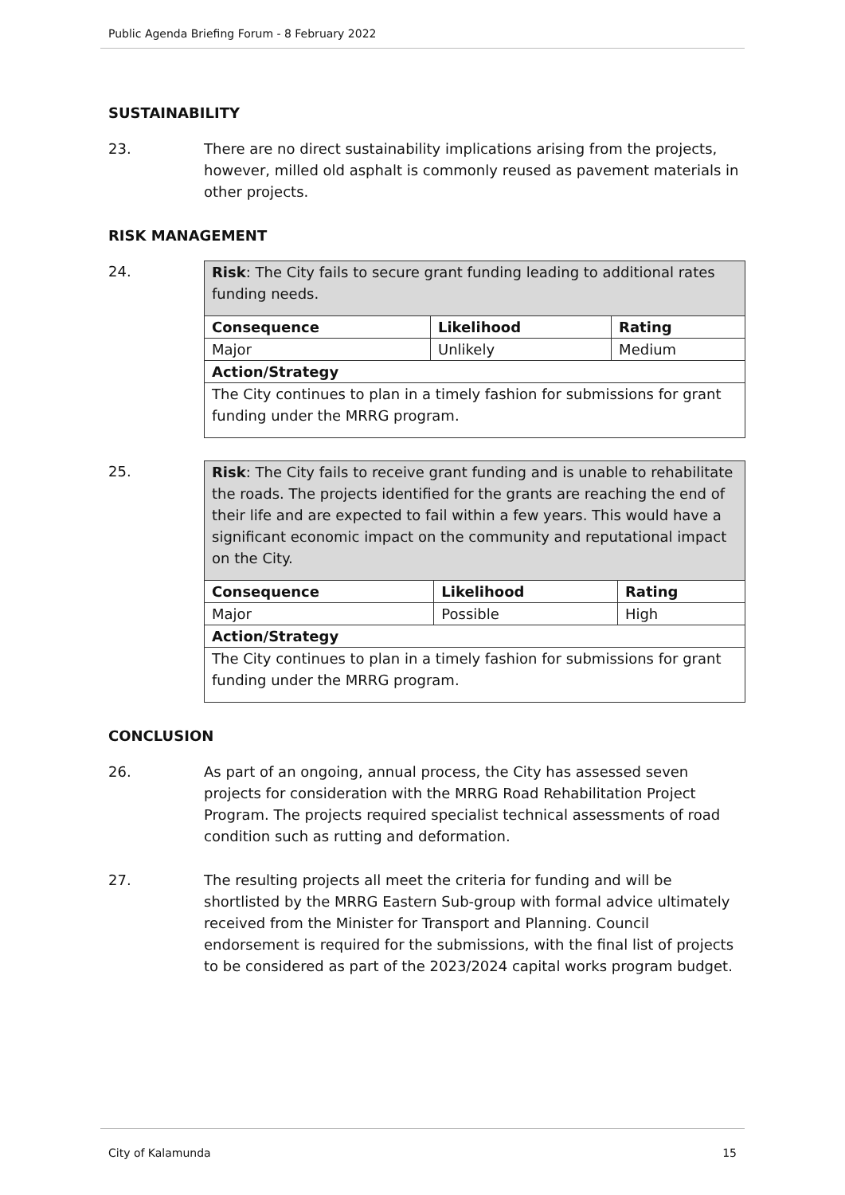Public Agenda Briefing Forum - 8 February 2022
SUSTAINABILITY
23. There are no direct sustainability implications arising from the projects, however, milled old asphalt is commonly reused as pavement materials in other projects.
RISK MANAGEMENT
24.
| Risk : The City fails to secure grant funding leading to additional rates funding needs. | | |
| Consequence | Likelihood | Rating |
| Major | Unlikely | Medium |
| Action/Strategy | | |
| The City continues to plan in a timely fashion for submissions for grant funding under the MRRG program. | | |
25.
| Risk : The City fails to receive grant funding and is unable to rehabilitate the roads. The projects identified for the grants are reaching the end of their life and are expected to fail within a few years. This would have a significant economic impact on the community and reputational impact on the City. | | |
| Consequence | Likelihood | Rating |
| Major | Possible | High |
| Action/Strategy | | |
| The City continues to plan in a timely fashion for submissions for grant funding under the MRRG program. | | |
CONCLUSION
26. As part of an ongoing, annual process, the City has assessed seven projects for consideration with the MRRG Road Rehabilitation Project Program. The projects required specialist technical assessments of road condition such as rutting and deformation.
27. The resulting projects all meet the criteria for funding and will be shortlisted by the MRRG Eastern Sub-group with formal advice ultimately received from the Minister for Transport and Planning. Council endorsement is required for the submissions, with the final list of projects to be considered as part of the 2023/2024 capital works program budget.
City of Kalamunda 15